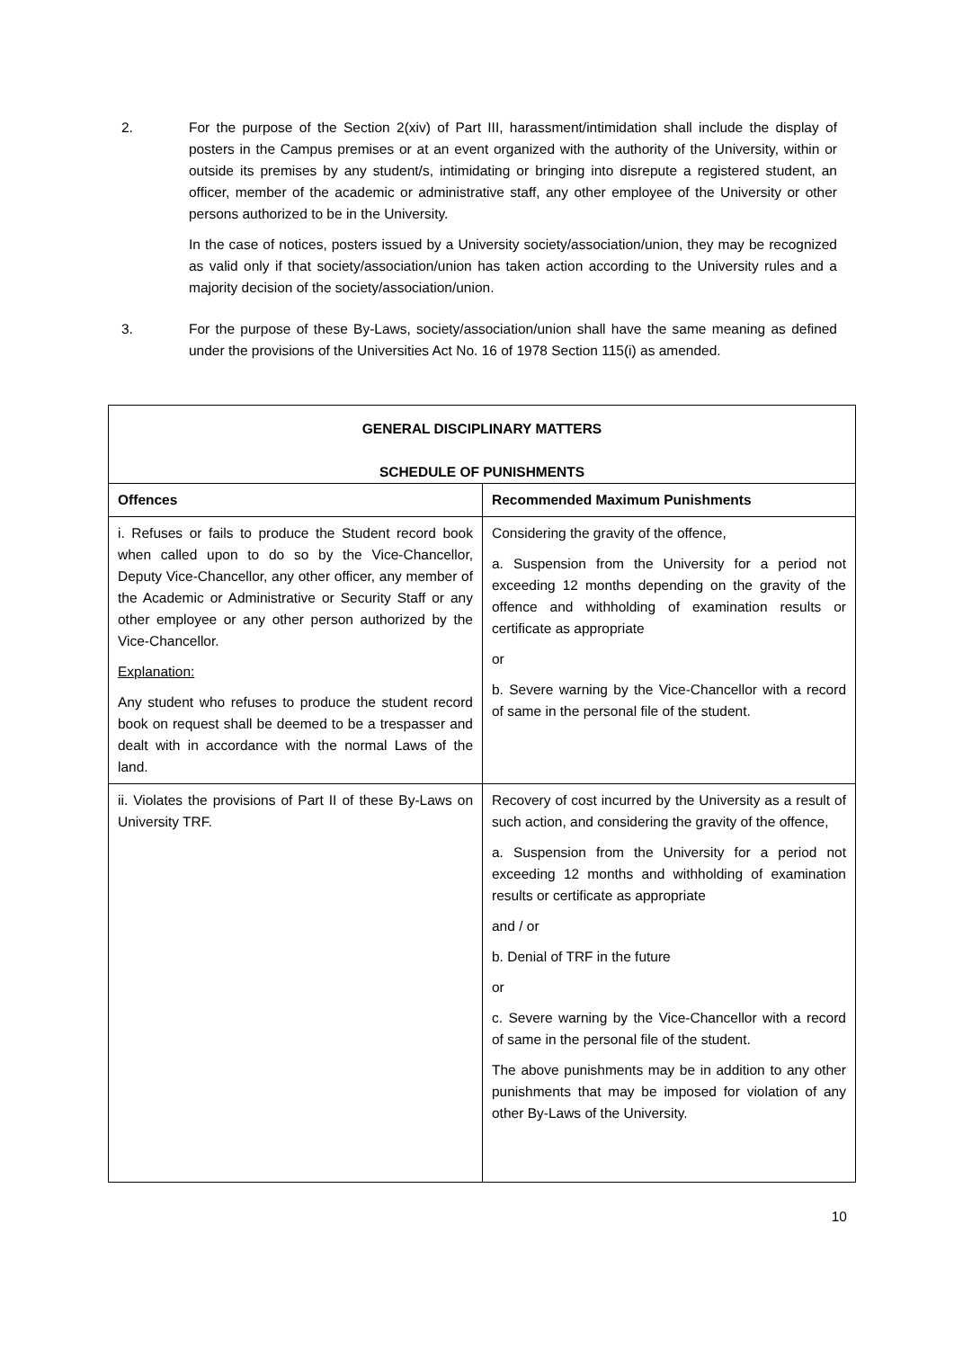2. For the purpose of the Section 2(xiv) of Part III, harassment/intimidation shall include the display of posters in the Campus premises or at an event organized with the authority of the University, within or outside its premises by any student/s, intimidating or bringing into disrepute a registered student, an officer, member of the academic or administrative staff, any other employee of the University or other persons authorized to be in the University.
In the case of notices, posters issued by a University society/association/union, they may be recognized as valid only if that society/association/union has taken action according to the University rules and a majority decision of the society/association/union.
3. For the purpose of these By-Laws, society/association/union shall have the same meaning as defined under the provisions of the Universities Act No. 16 of 1978 Section 115(i) as amended.
| GENERAL DISCIPLINARY MATTERS SCHEDULE OF PUNISHMENTS | |
| --- | --- |
| Offences | Recommended Maximum Punishments |
| i. Refuses or fails to produce the Student record book when called upon to do so by the Vice-Chancellor, Deputy Vice-Chancellor, any other officer, any member of the Academic or Administrative or Security Staff or any other employee or any other person authorized by the Vice-Chancellor. Explanation: Any student who refuses to produce the student record book on request shall be deemed to be a trespasser and dealt with in accordance with the normal Laws of the land. | Considering the gravity of the offence, a. Suspension from the University for a period not exceeding 12 months depending on the gravity of the offence and withholding of examination results or certificate as appropriate or b. Severe warning by the Vice-Chancellor with a record of same in the personal file of the student. |
| ii. Violates the provisions of Part II of these By-Laws on University TRF. | Recovery of cost incurred by the University as a result of such action, and considering the gravity of the offence, a. Suspension from the University for a period not exceeding 12 months and withholding of examination results or certificate as appropriate and / or b. Denial of TRF in the future or c. Severe warning by the Vice-Chancellor with a record of same in the personal file of the student. The above punishments may be in addition to any other punishments that may be imposed for violation of any other By-Laws of the University. |
10